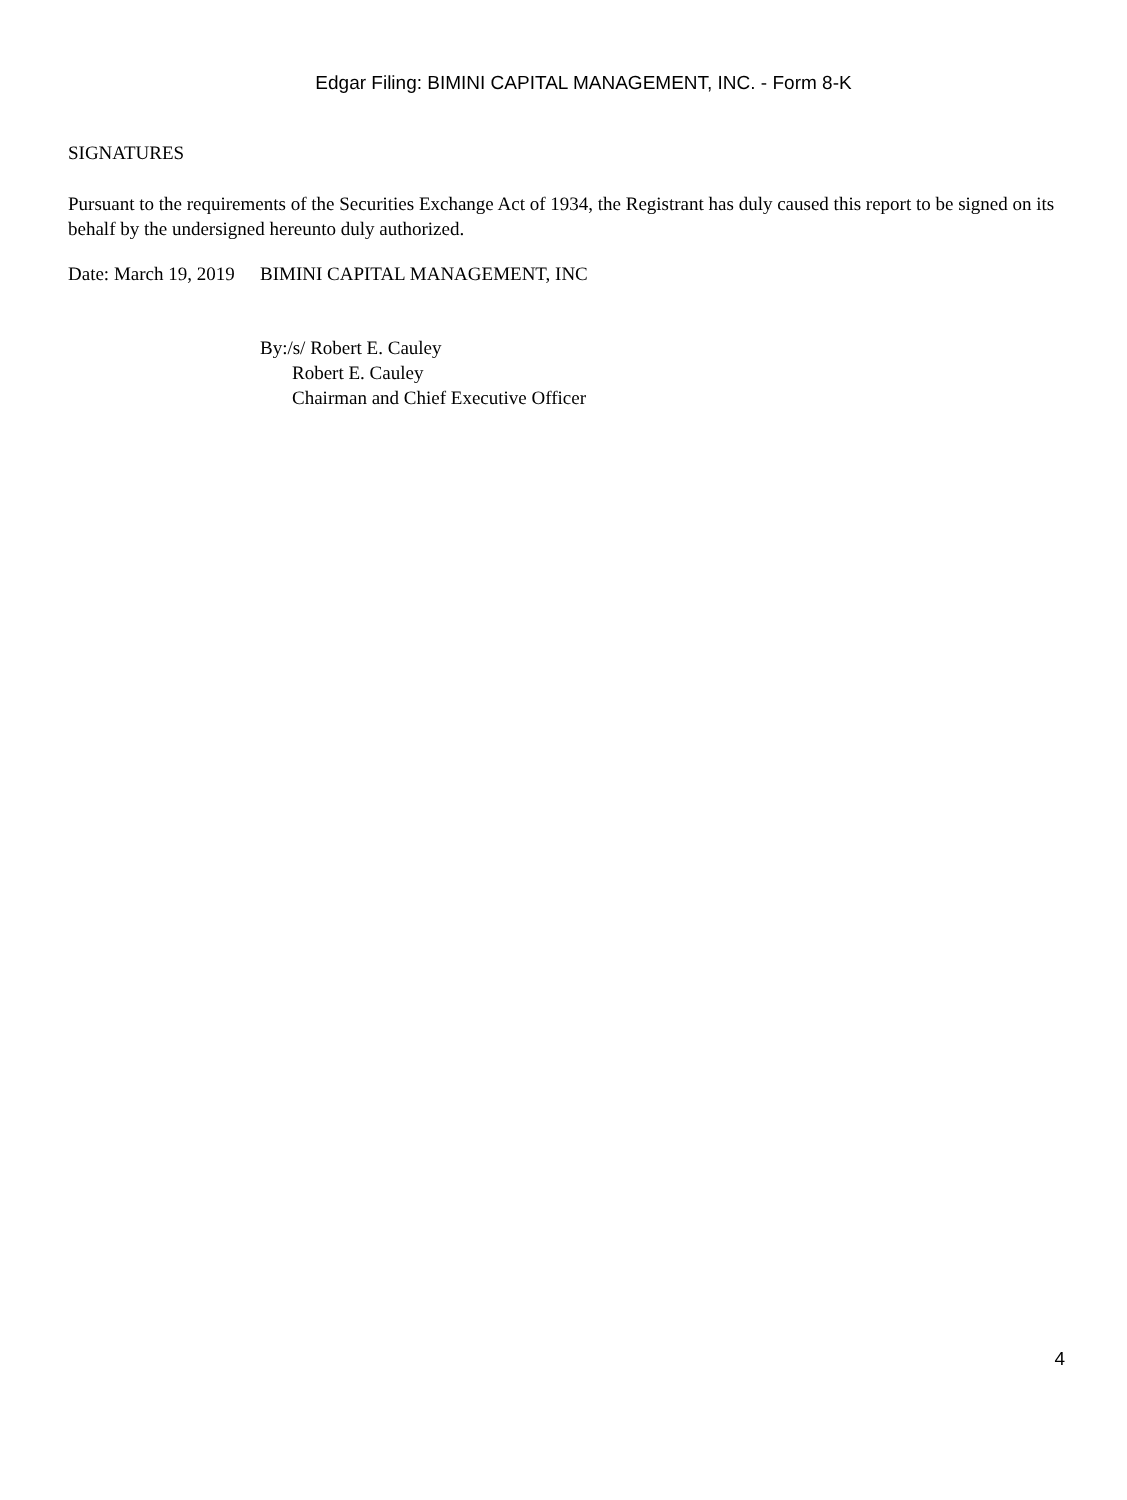Edgar Filing: BIMINI CAPITAL MANAGEMENT, INC. - Form 8-K
SIGNATURES
Pursuant to the requirements of the Securities Exchange Act of 1934, the Registrant has duly caused this report to be signed on its behalf by the undersigned hereunto duly authorized.
Date: March 19, 2019 BIMINI CAPITAL MANAGEMENT, INC
By:/s/ Robert E. Cauley
Robert E. Cauley
Chairman and Chief Executive Officer
4